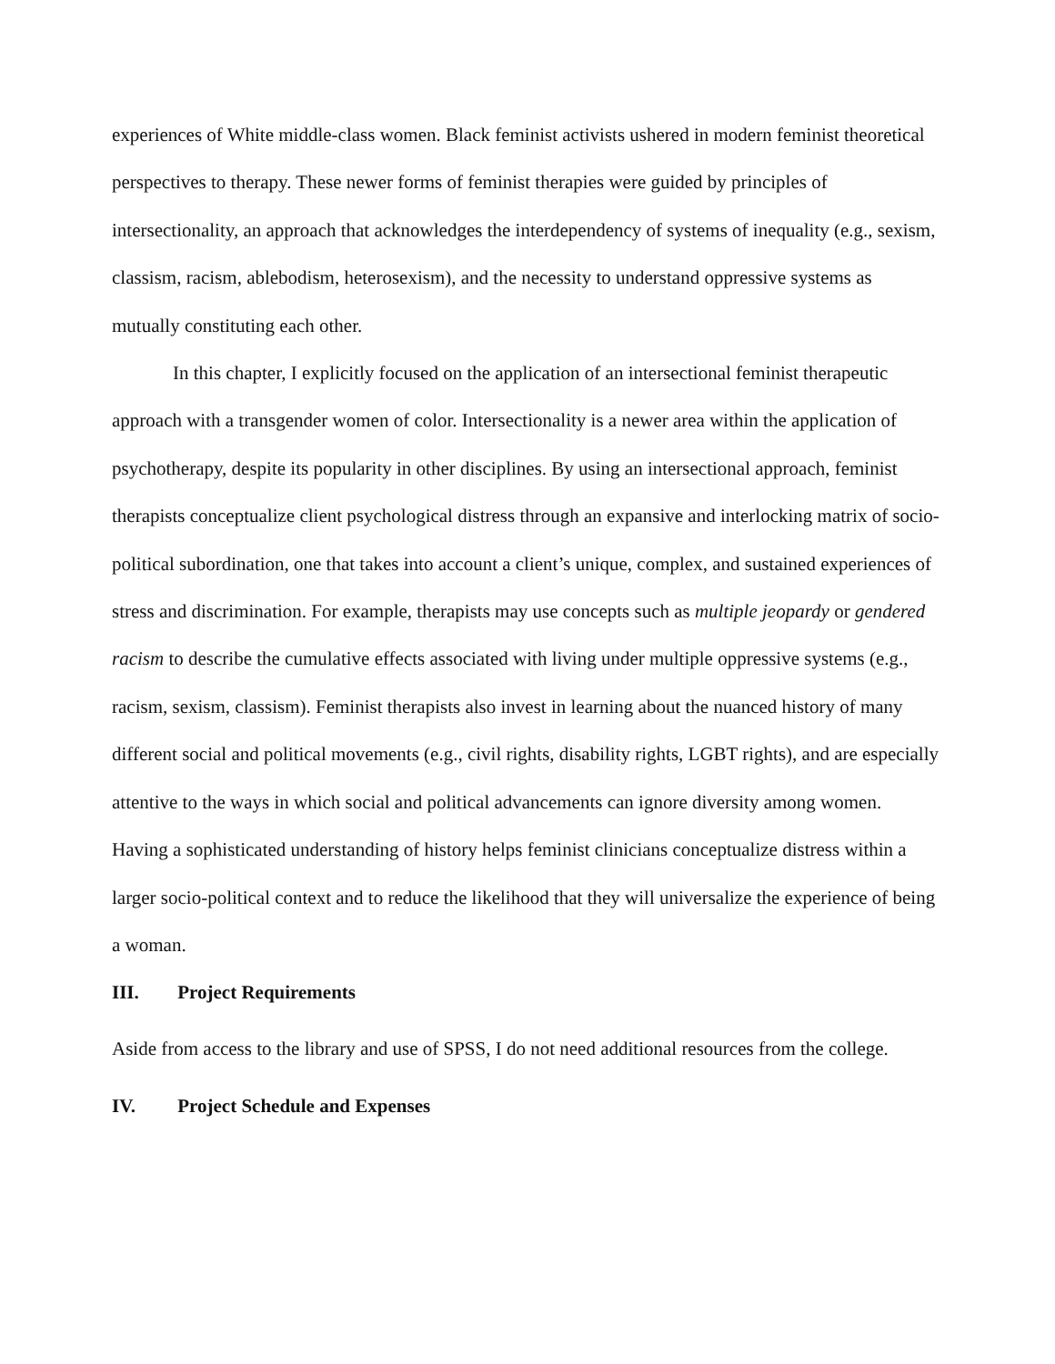experiences of White middle-class women. Black feminist activists ushered in modern feminist theoretical perspectives to therapy. These newer forms of feminist therapies were guided by principles of intersectionality, an approach that acknowledges the interdependency of systems of inequality (e.g., sexism, classism, racism, ablebodism, heterosexism), and the necessity to understand oppressive systems as mutually constituting each other.
In this chapter, I explicitly focused on the application of an intersectional feminist therapeutic approach with a transgender women of color. Intersectionality is a newer area within the application of psychotherapy, despite its popularity in other disciplines. By using an intersectional approach, feminist therapists conceptualize client psychological distress through an expansive and interlocking matrix of socio-political subordination, one that takes into account a client’s unique, complex, and sustained experiences of stress and discrimination. For example, therapists may use concepts such as multiple jeopardy or gendered racism to describe the cumulative effects associated with living under multiple oppressive systems (e.g., racism, sexism, classism). Feminist therapists also invest in learning about the nuanced history of many different social and political movements (e.g., civil rights, disability rights, LGBT rights), and are especially attentive to the ways in which social and political advancements can ignore diversity among women. Having a sophisticated understanding of history helps feminist clinicians conceptualize distress within a larger socio-political context and to reduce the likelihood that they will universalize the experience of being a woman.
III. Project Requirements
Aside from access to the library and use of SPSS, I do not need additional resources from the college.
IV. Project Schedule and Expenses